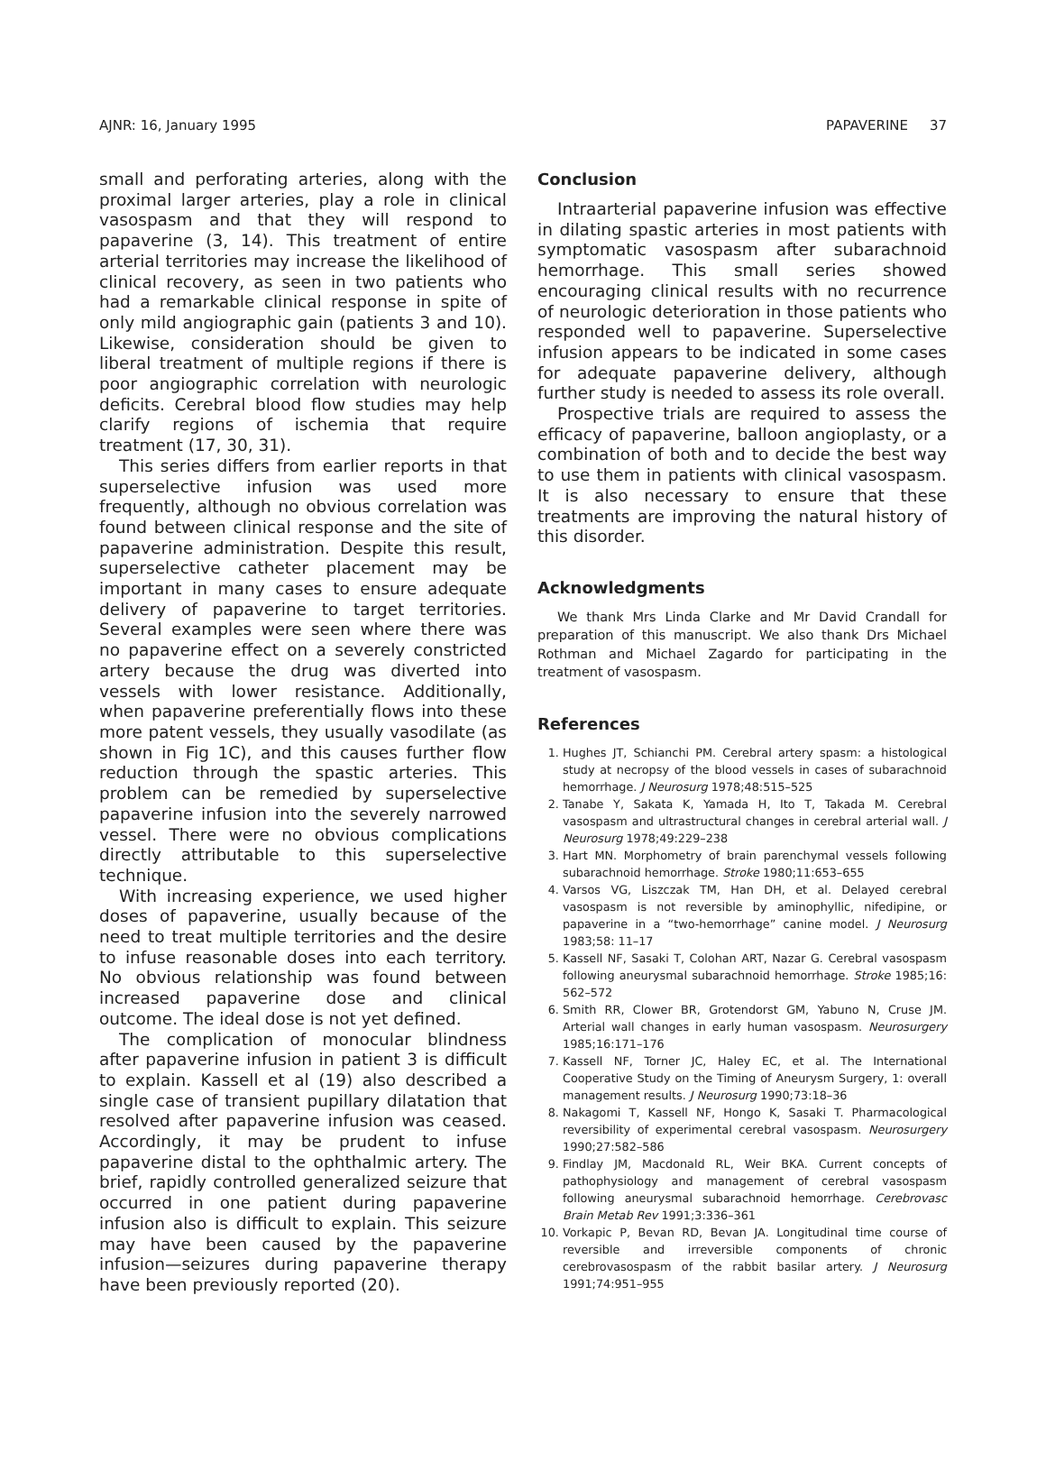AJNR: 16, January 1995 PAPAVERINE 37
small and perforating arteries, along with the proximal larger arteries, play a role in clinical vasospasm and that they will respond to papaverine (3, 14). This treatment of entire arterial territories may increase the likelihood of clinical recovery, as seen in two patients who had a remarkable clinical response in spite of only mild angiographic gain (patients 3 and 10). Likewise, consideration should be given to liberal treatment of multiple regions if there is poor angiographic correlation with neurologic deficits. Cerebral blood flow studies may help clarify regions of ischemia that require treatment (17, 30, 31).
This series differs from earlier reports in that superselective infusion was used more frequently, although no obvious correlation was found between clinical response and the site of papaverine administration. Despite this result, superselective catheter placement may be important in many cases to ensure adequate delivery of papaverine to target territories. Several examples were seen where there was no papaverine effect on a severely constricted artery because the drug was diverted into vessels with lower resistance. Additionally, when papaverine preferentially flows into these more patent vessels, they usually vasodilate (as shown in Fig 1C), and this causes further flow reduction through the spastic arteries. This problem can be remedied by superselective papaverine infusion into the severely narrowed vessel. There were no obvious complications directly attributable to this superselective technique.
With increasing experience, we used higher doses of papaverine, usually because of the need to treat multiple territories and the desire to infuse reasonable doses into each territory. No obvious relationship was found between increased papaverine dose and clinical outcome. The ideal dose is not yet defined.
The complication of monocular blindness after papaverine infusion in patient 3 is difficult to explain. Kassell et al (19) also described a single case of transient pupillary dilatation that resolved after papaverine infusion was ceased. Accordingly, it may be prudent to infuse papaverine distal to the ophthalmic artery. The brief, rapidly controlled generalized seizure that occurred in one patient during papaverine infusion also is difficult to explain. This seizure may have been caused by the papaverine infusion—seizures during papaverine therapy have been previously reported (20).
Conclusion
Intraarterial papaverine infusion was effective in dilating spastic arteries in most patients with symptomatic vasospasm after subarachnoid hemorrhage. This small series showed encouraging clinical results with no recurrence of neurologic deterioration in those patients who responded well to papaverine. Superselective infusion appears to be indicated in some cases for adequate papaverine delivery, although further study is needed to assess its role overall.
Prospective trials are required to assess the efficacy of papaverine, balloon angioplasty, or a combination of both and to decide the best way to use them in patients with clinical vasospasm. It is also necessary to ensure that these treatments are improving the natural history of this disorder.
Acknowledgments
We thank Mrs Linda Clarke and Mr David Crandall for preparation of this manuscript. We also thank Drs Michael Rothman and Michael Zagardo for participating in the treatment of vasospasm.
References
1. Hughes JT, Schianchi PM. Cerebral artery spasm: a histological study at necropsy of the blood vessels in cases of subarachnoid hemorrhage. J Neurosurg 1978;48:515–525
2. Tanabe Y, Sakata K, Yamada H, Ito T, Takada M. Cerebral vasospasm and ultrastructural changes in cerebral arterial wall. J Neurosurg 1978;49:229–238
3. Hart MN. Morphometry of brain parenchymal vessels following subarachnoid hemorrhage. Stroke 1980;11:653–655
4. Varsos VG, Liszczak TM, Han DH, et al. Delayed cerebral vasospasm is not reversible by aminophyllic, nifedipine, or papaverine in a “two-hemorrhage” canine model. J Neurosurg 1983;58: 11–17
5. Kassell NF, Sasaki T, Colohan ART, Nazar G. Cerebral vasospasm following aneurysmal subarachnoid hemorrhage. Stroke 1985;16: 562–572
6. Smith RR, Clower BR, Grotendorst GM, Yabuno N, Cruse JM. Arterial wall changes in early human vasospasm. Neurosurgery 1985;16:171–176
7. Kassell NF, Torner JC, Haley EC, et al. The International Cooperative Study on the Timing of Aneurysm Surgery, 1: overall management results. J Neurosurg 1990;73:18–36
8. Nakagomi T, Kassell NF, Hongo K, Sasaki T. Pharmacological reversibility of experimental cerebral vasospasm. Neurosurgery 1990;27:582–586
9. Findlay JM, Macdonald RL, Weir BKA. Current concepts of pathophysiology and management of cerebral vasospasm following aneurysmal subarachnoid hemorrhage. Cerebrovasc Brain Metab Rev 1991;3:336–361
10. Vorkapic P, Bevan RD, Bevan JA. Longitudinal time course of reversible and irreversible components of chronic cerebrovasospasm of the rabbit basilar artery. J Neurosurg 1991;74:951–955